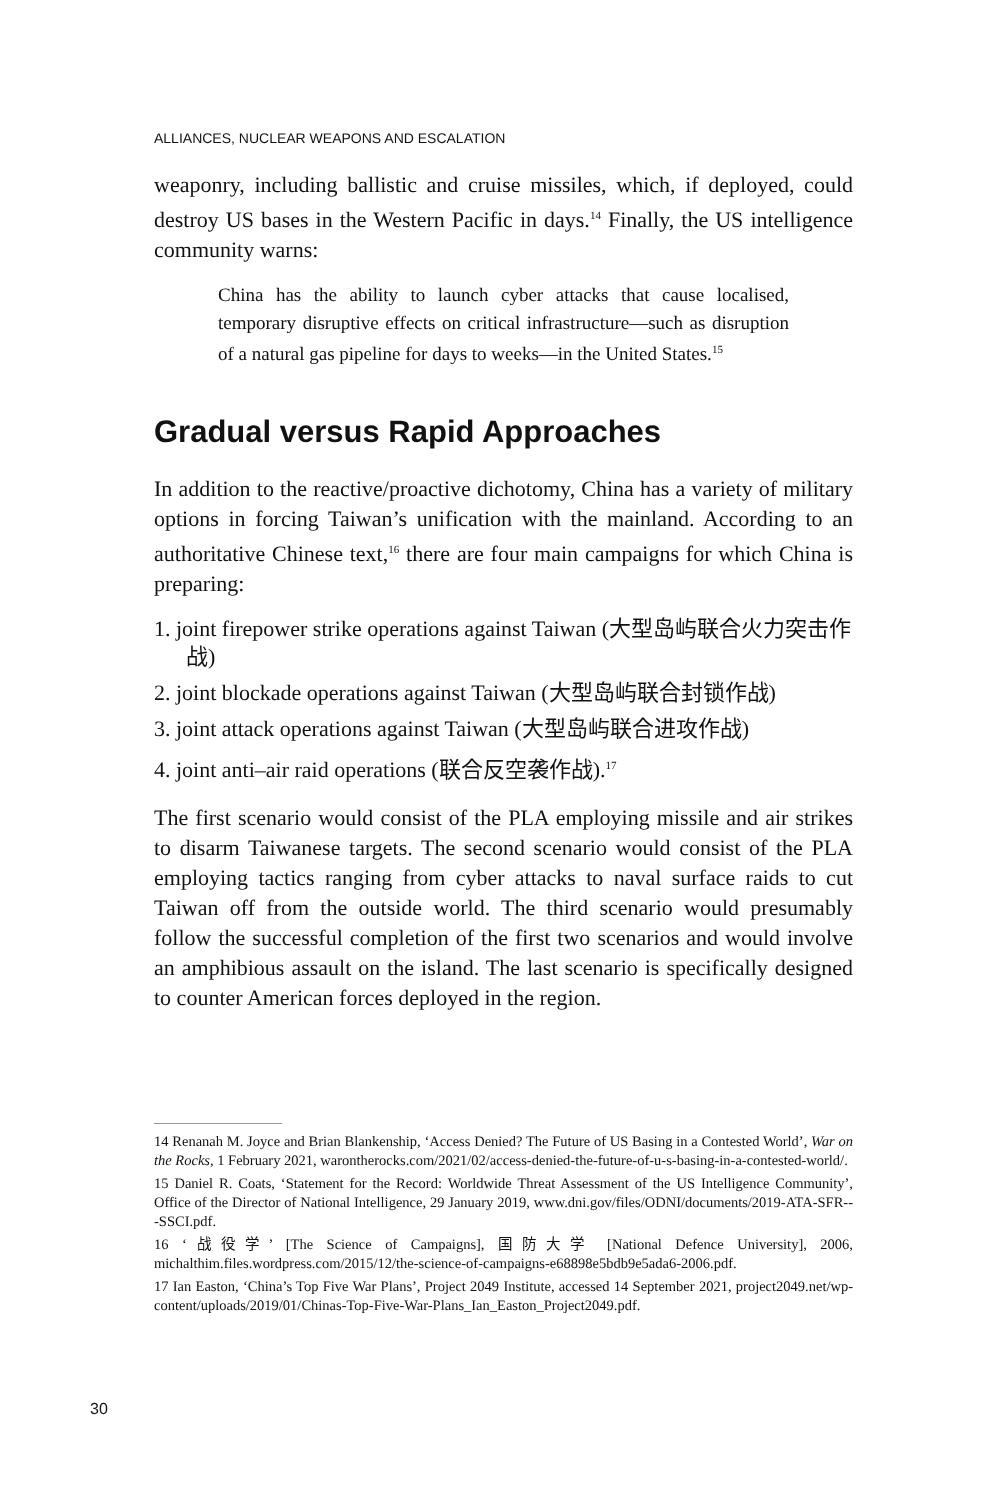ALLIANCES, NUCLEAR WEAPONS AND ESCALATION
weaponry, including ballistic and cruise missiles, which, if deployed, could destroy US bases in the Western Pacific in days.<sup>14</sup> Finally, the US intelligence community warns:
China has the ability to launch cyber attacks that cause localised, temporary disruptive effects on critical infrastructure—such as disruption of a natural gas pipeline for days to weeks—in the United States.<sup>15</sup>
Gradual versus Rapid Approaches
In addition to the reactive/proactive dichotomy, China has a variety of military options in forcing Taiwan’s unification with the mainland. According to an authoritative Chinese text,<sup>16</sup> there are four main campaigns for which China is preparing:
1. joint firepower strike operations against Taiwan (大型岛屿联合火力突击作战)
2. joint blockade operations against Taiwan (大型岛屿联合封锁作战)
3. joint attack operations against Taiwan (大型岛屿联合进攻作战)
4. joint anti–air raid operations (联合反空袭作战).<sup>17</sup>
The first scenario would consist of the PLA employing missile and air strikes to disarm Taiwanese targets. The second scenario would consist of the PLA employing tactics ranging from cyber attacks to naval surface raids to cut Taiwan off from the outside world. The third scenario would presumably follow the successful completion of the first two scenarios and would involve an amphibious assault on the island. The last scenario is specifically designed to counter American forces deployed in the region.
14 Renanah M. Joyce and Brian Blankenship, ‘Access Denied? The Future of US Basing in a Contested World’, War on the Rocks, 1 February 2021, warontherocks.com/2021/02/access-denied-the-future-of-u-s-basing-in-a-contested-world/.
15 Daniel R. Coats, ‘Statement for the Record: Worldwide Threat Assessment of the US Intelligence Community’, Office of the Director of National Intelligence, 29 January 2019, www.dni.gov/files/ODNI/documents/2019-ATA-SFR---SSCI.pdf.
16 ‘战役学’ [The Science of Campaigns], 国防大学 [National Defence University], 2006, michalthim.files.wordpress.com/2015/12/the-science-of-campaigns-e68898e5bdb9e5ada6-2006.pdf.
17 Ian Easton, ‘China’s Top Five War Plans’, Project 2049 Institute, accessed 14 September 2021, project2049.net/wp-content/uploads/2019/01/Chinas-Top-Five-War-Plans_Ian_Easton_Project2049.pdf.
30